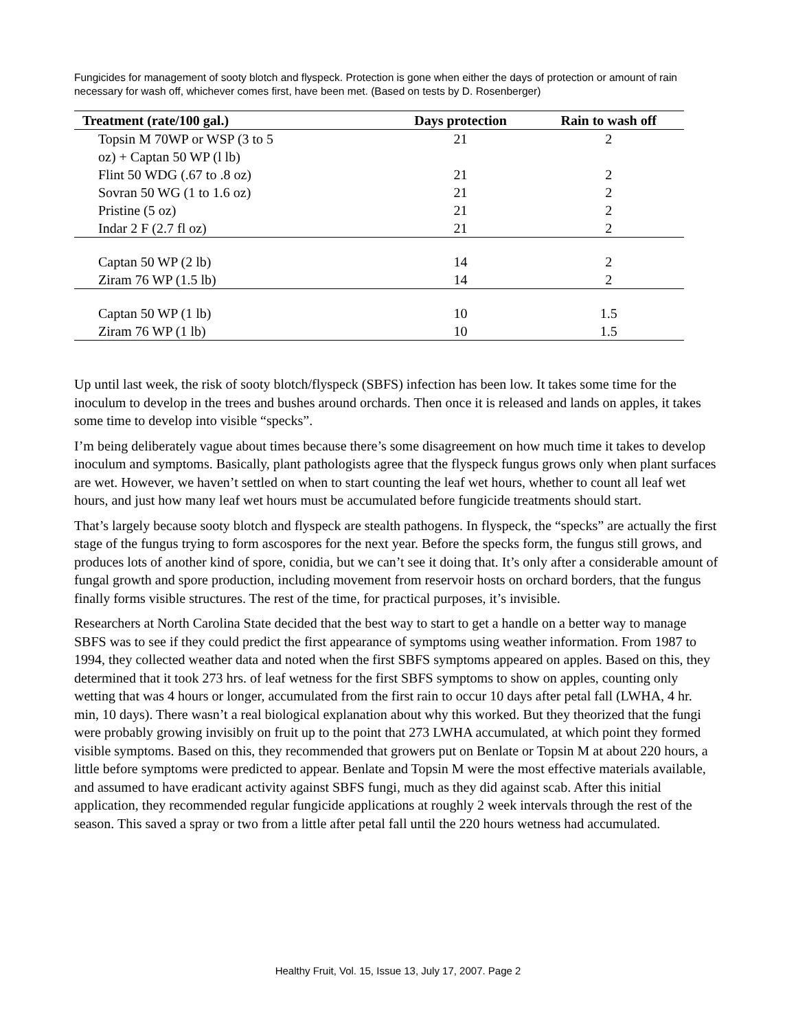Fungicides for management of sooty blotch and flyspeck. Protection is gone when either the days of protection or amount of rain necessary for wash off, whichever comes first, have been met. (Based on tests by D. Rosenberger)
| Treatment (rate/100 gal.) | Days protection | Rain to wash off |
| --- | --- | --- |
| Topsin M 70WP or WSP (3 to 5 oz) + Captan 50 WP (l lb) | 21 | 2 |
| Flint 50 WDG (.67 to .8 oz) | 21 | 2 |
| Sovran 50 WG (1 to 1.6 oz) | 21 | 2 |
| Pristine (5 oz) | 21 | 2 |
| Indar 2 F (2.7 fl oz) | 21 | 2 |
| Captan 50 WP (2 lb) | 14 | 2 |
| Ziram 76 WP (1.5 lb) | 14 | 2 |
| Captan 50 WP (1 lb) | 10 | 1.5 |
| Ziram 76 WP (1 lb) | 10 | 1.5 |
Up until last week, the risk of sooty blotch/flyspeck (SBFS) infection has been low. It takes some time for the inoculum to develop in the trees and bushes around orchards. Then once it is released and lands on apples, it takes some time to develop into visible “specks”.
I’m being deliberately vague about times because there’s some disagreement on how much time it takes to develop inoculum and symptoms. Basically, plant pathologists agree that the flyspeck fungus grows only when plant surfaces are wet. However, we haven’t settled on when to start counting the leaf wet hours, whether to count all leaf wet hours, and just how many leaf wet hours must be accumulated before fungicide treatments should start.
That’s largely because sooty blotch and flyspeck are stealth pathogens. In flyspeck, the “specks” are actually the first stage of the fungus trying to form ascospores for the next year. Before the specks form, the fungus still grows, and produces lots of another kind of spore, conidia, but we can’t see it doing that. It’s only after a considerable amount of fungal growth and spore production, including movement from reservoir hosts on orchard borders, that the fungus finally forms visible structures. The rest of the time, for practical purposes, it’s invisible.
Researchers at North Carolina State decided that the best way to start to get a handle on a better way to manage SBFS was to see if they could predict the first appearance of symptoms using weather information. From 1987 to 1994, they collected weather data and noted when the first SBFS symptoms appeared on apples. Based on this, they determined that it took 273 hrs. of leaf wetness for the first SBFS symptoms to show on apples, counting only wetting that was 4 hours or longer, accumulated from the first rain to occur 10 days after petal fall (LWHA, 4 hr. min, 10 days). There wasn’t a real biological explanation about why this worked. But they theorized that the fungi were probably growing invisibly on fruit up to the point that 273 LWHA accumulated, at which point they formed visible symptoms. Based on this, they recommended that growers put on Benlate or Topsin M at about 220 hours, a little before symptoms were predicted to appear. Benlate and Topsin M were the most effective materials available, and assumed to have eradicant activity against SBFS fungi, much as they did against scab. After this initial application, they recommended regular fungicide applications at roughly 2 week intervals through the rest of the season. This saved a spray or two from a little after petal fall until the 220 hours wetness had accumulated.
Healthy Fruit, Vol. 15, Issue 13, July 17, 2007. Page 2